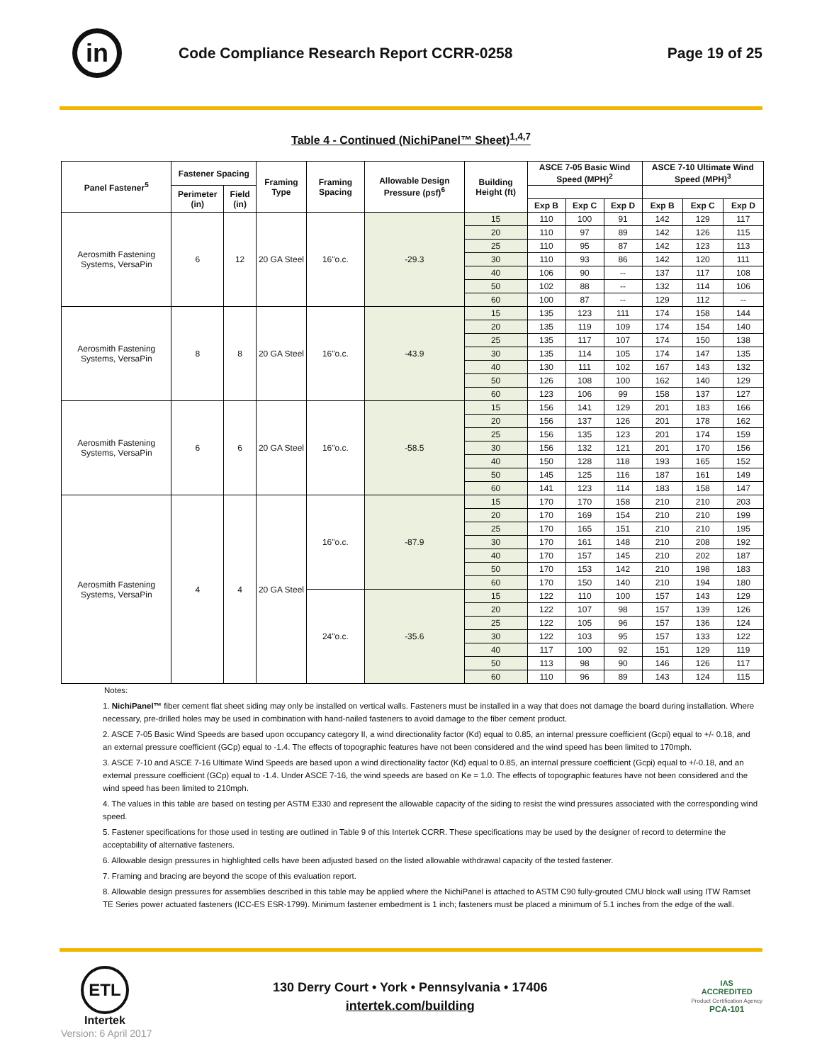in
Code Compliance Research Report CCRR-0258
Page 19 of 25
Table 4 - Continued (NichiPanel™ Sheet)<sup>1,4,7</sup>
| Panel Fastener<sup>5</sup> | Fastener Spacing | | Framing Type | Framing Spacing | Allowable Design Pressure (psf)<sup>6</sup> | Building Height (ft) | ASCE 7-05 Basic Wind Speed (MPH)<sup>2</sup> | | | ASCE 7-10 Ultimate Wind Speed (MPH)<sup>3</sup> | | |
| --- | --- | --- | --- | --- | --- | --- | --- | --- | --- | --- | --- | --- |
| | Perimeter (in) | Field (in) | | | | | | | | | | |
| | | | | | | | Exp B | Exp C | Exp D | Exp B | Exp C | Exp D |
| Aerosmith Fastening Systems, VersaPin | 6 | 12 | 20 GA Steel | 16"o.c. | -29.3 | 15 | 110 | 100 | 91 | 142 | 129 | 117 |
| | | | | | | 20 | 110 | 97 | 89 | 142 | 126 | 115 |
| | | | | | | 25 | 110 | 95 | 87 | 142 | 123 | 113 |
| | | | | | | 30 | 110 | 93 | 86 | 142 | 120 | 111 |
| | | | | | | 40 | 106 | 90 | -- | 137 | 117 | 108 |
| | | | | | | 50 | 102 | 88 | -- | 132 | 114 | 106 |
| | | | | | | 60 | 100 | 87 | -- | 129 | 112 | -- |
| Aerosmith Fastening Systems, VersaPin | 8 | 8 | 20 GA Steel | 16"o.c. | -43.9 | 15 | 135 | 123 | 111 | 174 | 158 | 144 |
| | | | | | | 20 | 135 | 119 | 109 | 174 | 154 | 140 |
| | | | | | | 25 | 135 | 117 | 107 | 174 | 150 | 138 |
| | | | | | | 30 | 135 | 114 | 105 | 174 | 147 | 135 |
| | | | | | | 40 | 130 | 111 | 102 | 167 | 143 | 132 |
| | | | | | | 50 | 126 | 108 | 100 | 162 | 140 | 129 |
| | | | | | | 60 | 123 | 106 | 99 | 158 | 137 | 127 |
| Aerosmith Fastening Systems, VersaPin | 6 | 6 | 20 GA Steel | 16"o.c. | -58.5 | 15 | 156 | 141 | 129 | 201 | 183 | 166 |
| | | | | | | 20 | 156 | 137 | 126 | 201 | 178 | 162 |
| | | | | | | 25 | 156 | 135 | 123 | 201 | 174 | 159 |
| | | | | | | 30 | 156 | 132 | 121 | 201 | 170 | 156 |
| | | | | | | 40 | 150 | 128 | 118 | 193 | 165 | 152 |
| | | | | | | 50 | 145 | 125 | 116 | 187 | 161 | 149 |
| | | | | | | 60 | 141 | 123 | 114 | 183 | 158 | 147 |
| Aerosmith Fastening Systems, VersaPin | 4 | 4 | 20 GA Steel | 16"o.c. | -87.9 | 15 | 170 | 170 | 158 | 210 | 210 | 203 |
| | | | | | | 20 | 170 | 169 | 154 | 210 | 210 | 199 |
| | | | | | | 25 | 170 | 165 | 151 | 210 | 210 | 195 |
| | | | | | | 30 | 170 | 161 | 148 | 210 | 208 | 192 |
| | | | | | | 40 | 170 | 157 | 145 | 210 | 202 | 187 |
| | | | | | | 50 | 170 | 153 | 142 | 210 | 198 | 183 |
| | | | | | | 60 | 170 | 150 | 140 | 210 | 194 | 180 |
| | | | | 24"o.c. | -35.6 | 15 | 122 | 110 | 100 | 157 | 143 | 129 |
| | | | | | | 20 | 122 | 107 | 98 | 157 | 139 | 126 |
| | | | | | | 25 | 122 | 105 | 96 | 157 | 136 | 124 |
| | | | | | | 30 | 122 | 103 | 95 | 157 | 133 | 122 |
| | | | | | | 40 | 117 | 100 | 92 | 151 | 129 | 119 |
| | | | | | | 50 | 113 | 98 | 90 | 146 | 126 | 117 |
| | | | | | | 60 | 110 | 96 | 89 | 143 | 124 | 115 |
Notes:
1. NichiPanel™ fiber cement flat sheet siding may only be installed on vertical walls. Fasteners must be installed in a way that does not damage the board during installation. Where necessary, pre-drilled holes may be used in combination with hand-nailed fasteners to avoid damage to the fiber cement product.
2. ASCE 7-05 Basic Wind Speeds are based upon occupancy category II, a wind directionality factor (Kd) equal to 0.85, an internal pressure coefficient (Gcpi) equal to +/- 0.18, and an external pressure coefficient (GCp) equal to -1.4. The effects of topographic features have not been considered and the wind speed has been limited to 170mph.
3. ASCE 7-10 and ASCE 7-16 Ultimate Wind Speeds are based upon a wind directionality factor (Kd) equal to 0.85, an internal pressure coefficient (Gcpi) equal to +/-0.18, and an external pressure coefficient (GCp) equal to -1.4. Under ASCE 7-16, the wind speeds are based on Ke = 1.0. The effects of topographic features have not been considered and the wind speed has been limited to 210mph.
4. The values in this table are based on testing per ASTM E330 and represent the allowable capacity of the siding to resist the wind pressures associated with the corresponding wind speed.
5. Fastener specifications for those used in testing are outlined in Table 9 of this Intertek CCRR. These specifications may be used by the designer of record to determine the acceptability of alternative fasteners.
6. Allowable design pressures in highlighted cells have been adjusted based on the listed allowable withdrawal capacity of the tested fastener.
7. Framing and bracing are beyond the scope of this evaluation report.
8. Allowable design pressures for assemblies described in this table may be applied where the NichiPanel is attached to ASTM C90 fully-grouted CMU block wall using ITW Ramset TE Series power actuated fasteners (ICC-ES ESR-1799). Minimum fastener embedment is 1 inch; fasteners must be placed a minimum of 5.1 inches from the edge of the wall.
ETL
Intertek
130 Derry Court • York • Pennsylvania • 17406
intertek.com/building
IAS
ACCREDITED
Product Certification Agency
PCA-101
Version: 6 April 2017